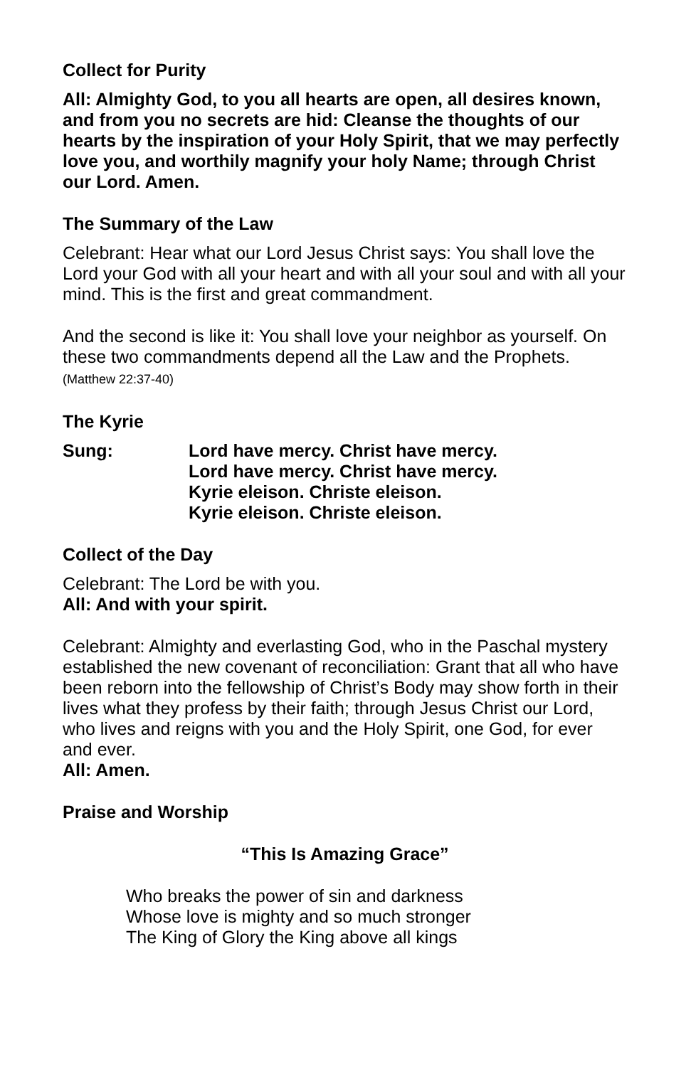Collect for Purity
All: Almighty God, to you all hearts are open, all desires known, and from you no secrets are hid: Cleanse the thoughts of our hearts by the inspiration of your Holy Spirit, that we may perfectly love you, and worthily magnify your holy Name; through Christ our Lord. Amen.
The Summary of the Law
Celebrant: Hear what our Lord Jesus Christ says: You shall love the Lord your God with all your heart and with all your soul and with all your mind. This is the first and great commandment.
And the second is like it: You shall love your neighbor as yourself. On these two commandments depend all the Law and the Prophets. (Matthew 22:37-40)
The Kyrie
Sung: Lord have mercy. Christ have mercy.
Lord have mercy. Christ have mercy.
Kyrie eleison. Christe eleison.
Kyrie eleison. Christe eleison.
Collect of the Day
Celebrant: The Lord be with you.
All: And with your spirit.
Celebrant: Almighty and everlasting God, who in the Paschal mystery established the new covenant of reconciliation: Grant that all who have been reborn into the fellowship of Christ’s Body may show forth in their lives what they profess by their faith; through Jesus Christ our Lord, who lives and reigns with you and the Holy Spirit, one God, for ever and ever.
All: Amen.
Praise and Worship
“This Is Amazing Grace”
Who breaks the power of sin and darkness
Whose love is mighty and so much stronger
The King of Glory the King above all kings